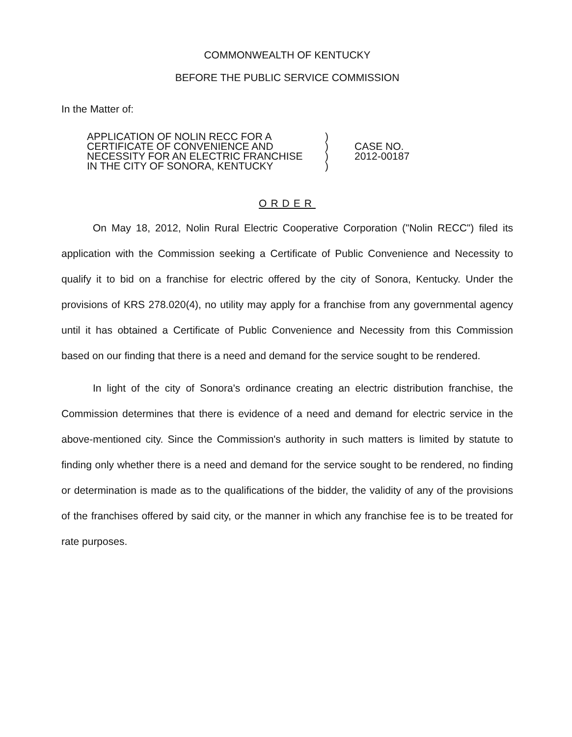COMMONWEALTH OF KENTUCKY
BEFORE THE PUBLIC SERVICE COMMISSION
In the Matter of:
APPLICATION OF NOLIN RECC FOR A
CERTIFICATE OF CONVENIENCE AND
NECESSITY FOR AN ELECTRIC FRANCHISE
IN THE CITY OF SONORA, KENTUCKY
)
)
)
)
CASE NO.
2012-00187
ORDER
On May 18, 2012, Nolin Rural Electric Cooperative Corporation ("Nolin RECC") filed its application with the Commission seeking a Certificate of Public Convenience and Necessity to qualify it to bid on a franchise for electric offered by the city of Sonora, Kentucky. Under the provisions of KRS 278.020(4), no utility may apply for a franchise from any governmental agency until it has obtained a Certificate of Public Convenience and Necessity from this Commission based on our finding that there is a need and demand for the service sought to be rendered.
In light of the city of Sonora's ordinance creating an electric distribution franchise, the Commission determines that there is evidence of a need and demand for electric service in the above-mentioned city. Since the Commission's authority in such matters is limited by statute to finding only whether there is a need and demand for the service sought to be rendered, no finding or determination is made as to the qualifications of the bidder, the validity of any of the provisions of the franchises offered by said city, or the manner in which any franchise fee is to be treated for rate purposes.